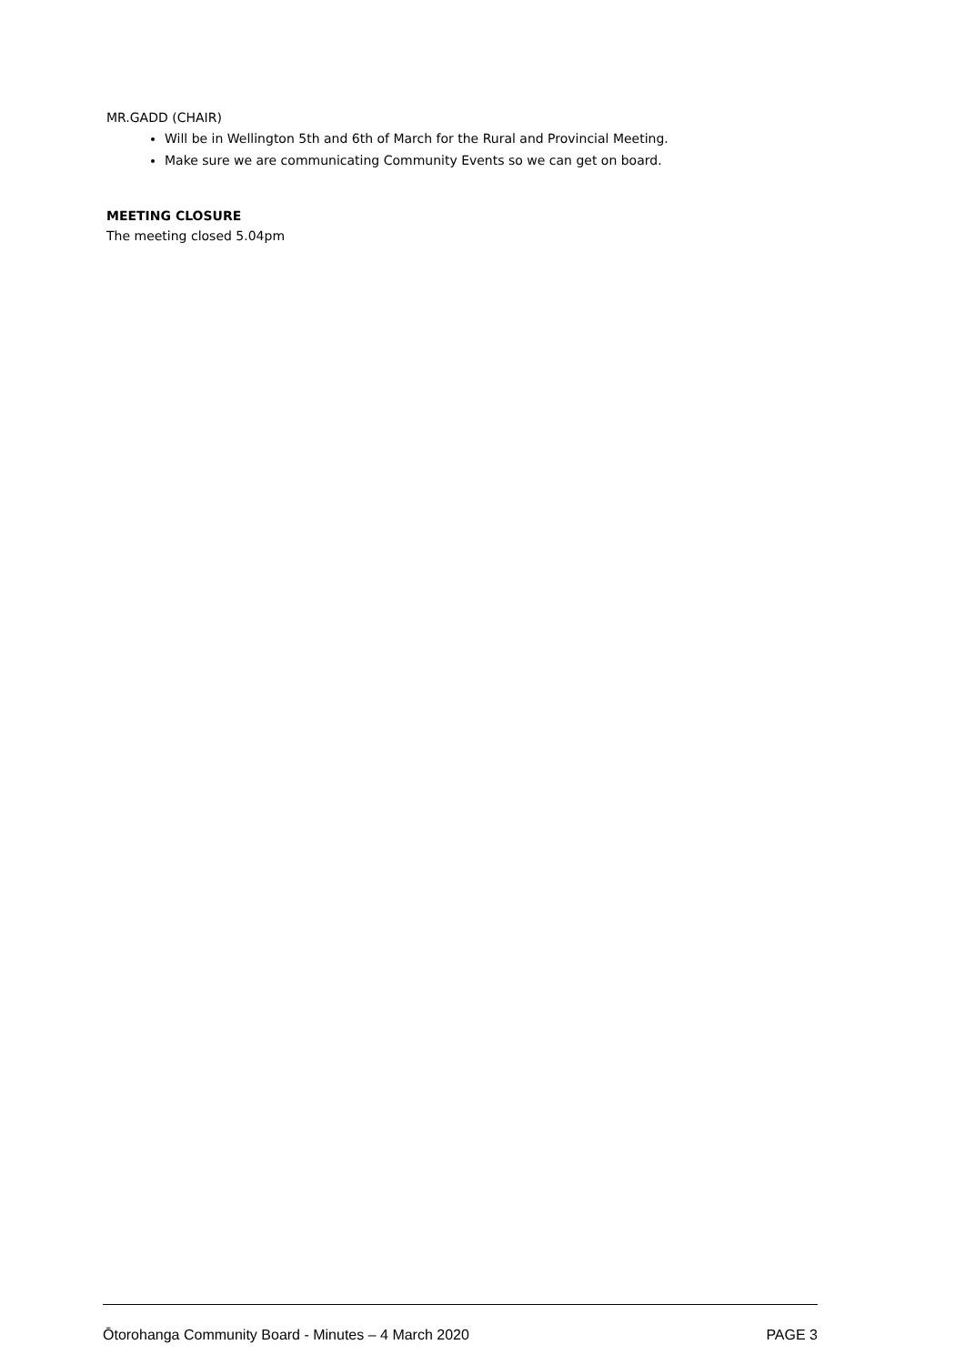MR.GADD (CHAIR)
Will be in Wellington 5th and 6th of March for the Rural and Provincial Meeting.
Make sure we are communicating Community Events so we can get on board.
MEETING CLOSURE
The meeting closed 5.04pm
Ōtorohanga Community Board - Minutes – 4 March 2020 PAGE 3